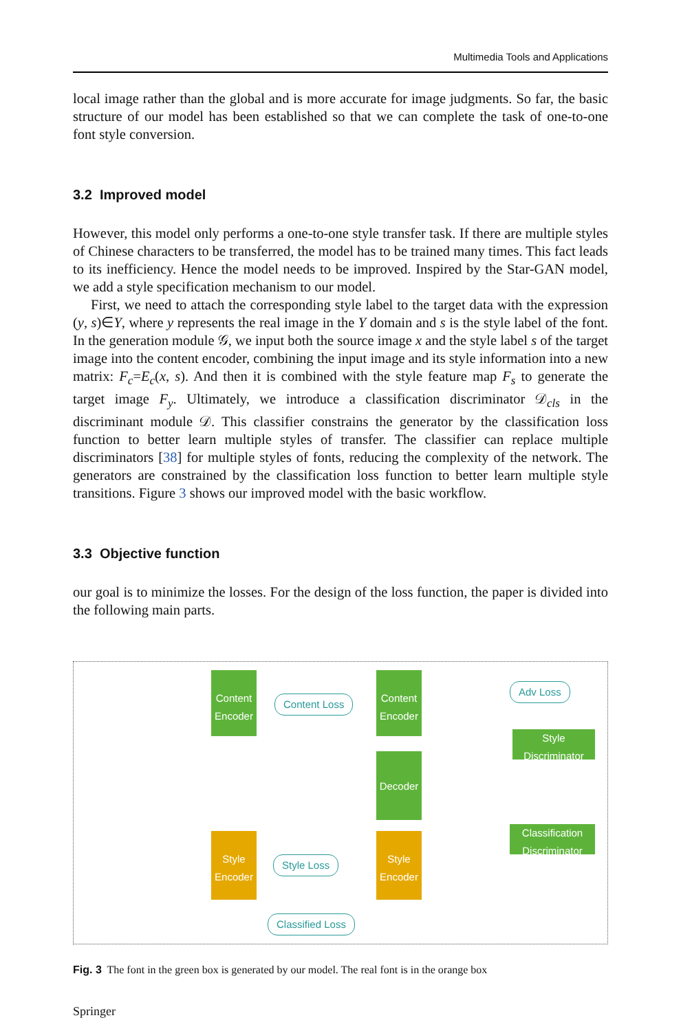Multimedia Tools and Applications
local image rather than the global and is more accurate for image judgments. So far, the basic structure of our model has been established so that we can complete the task of one-to-one font style conversion.
3.2 Improved model
However, this model only performs a one-to-one style transfer task. If there are multiple styles of Chinese characters to be transferred, the model has to be trained many times. This fact leads to its inefficiency. Hence the model needs to be improved. Inspired by the Star-GAN model, we add a style specification mechanism to our model.
First, we need to attach the corresponding style label to the target data with the expression (y, s)∈Y, where y represents the real image in the Y domain and s is the style label of the font. In the generation module 𝒢, we input both the source image x and the style label s of the target image into the content encoder, combining the input image and its style information into a new matrix: F<sub>c</sub>=E<sub>c</sub>(x, s). And then it is combined with the style feature map F<sub>s</sub> to generate the target image F<sub>y</sub>. Ultimately, we introduce a classification discriminator 𝒟<sub>cls</sub> in the discriminant module 𝒟. This classifier constrains the generator by the classification loss function to better learn multiple styles of transfer. The classifier can replace multiple discriminators [38] for multiple styles of fonts, reducing the complexity of the network. The generators are constrained by the classification loss function to better learn multiple style transitions. Figure 3 shows our improved model with the basic workflow.
3.3 Objective function
our goal is to minimize the losses. For the design of the loss function, the paper is divided into the following main parts.
Content Encoder
Content Loss
Content Encoder
Adv Loss
Style Discriminator
Decoder
Classification Discriminator
Style Encoder
Style Loss
Style Encoder
Classified Loss
Fig. 3 The font in the green box is generated by our model. The real font is in the orange box
Springer